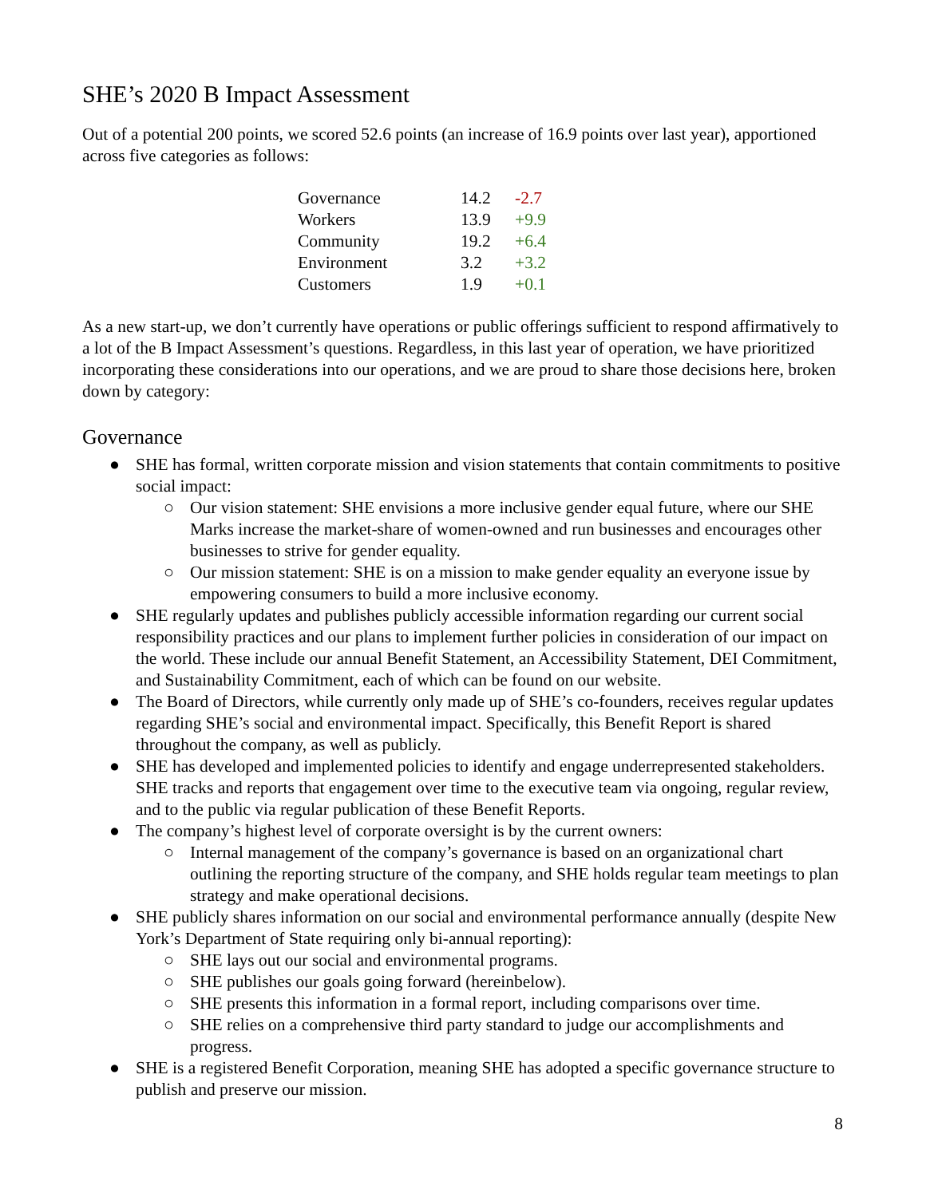SHE’s 2020 B Impact Assessment
Out of a potential 200 points, we scored 52.6 points (an increase of 16.9 points over last year), apportioned across five categories as follows:
| Governance | 14.2 | -2.7 |
| Workers | 13.9 | +9.9 |
| Community | 19.2 | +6.4 |
| Environment | 3.2 | +3.2 |
| Customers | 1.9 | +0.1 |
As a new start-up, we don’t currently have operations or public offerings sufficient to respond affirmatively to a lot of the B Impact Assessment’s questions. Regardless, in this last year of operation, we have prioritized incorporating these considerations into our operations, and we are proud to share those decisions here, broken down by category:
Governance
● SHE has formal, written corporate mission and vision statements that contain commitments to positive social impact:
○ Our vision statement: SHE envisions a more inclusive gender equal future, where our SHE Marks increase the market-share of women-owned and run businesses and encourages other businesses to strive for gender equality.
○ Our mission statement: SHE is on a mission to make gender equality an everyone issue by empowering consumers to build a more inclusive economy.
● SHE regularly updates and publishes publicly accessible information regarding our current social responsibility practices and our plans to implement further policies in consideration of our impact on the world. These include our annual Benefit Statement, an Accessibility Statement, DEI Commitment, and Sustainability Commitment, each of which can be found on our website.
● The Board of Directors, while currently only made up of SHE’s co-founders, receives regular updates regarding SHE’s social and environmental impact. Specifically, this Benefit Report is shared throughout the company, as well as publicly.
● SHE has developed and implemented policies to identify and engage underrepresented stakeholders. SHE tracks and reports that engagement over time to the executive team via ongoing, regular review, and to the public via regular publication of these Benefit Reports.
● The company’s highest level of corporate oversight is by the current owners:
○ Internal management of the company’s governance is based on an organizational chart outlining the reporting structure of the company, and SHE holds regular team meetings to plan strategy and make operational decisions.
● SHE publicly shares information on our social and environmental performance annually (despite New York’s Department of State requiring only bi-annual reporting):
○ SHE lays out our social and environmental programs.
○ SHE publishes our goals going forward (hereinbelow).
○ SHE presents this information in a formal report, including comparisons over time.
○ SHE relies on a comprehensive third party standard to judge our accomplishments and progress.
● SHE is a registered Benefit Corporation, meaning SHE has adopted a specific governance structure to publish and preserve our mission.
8